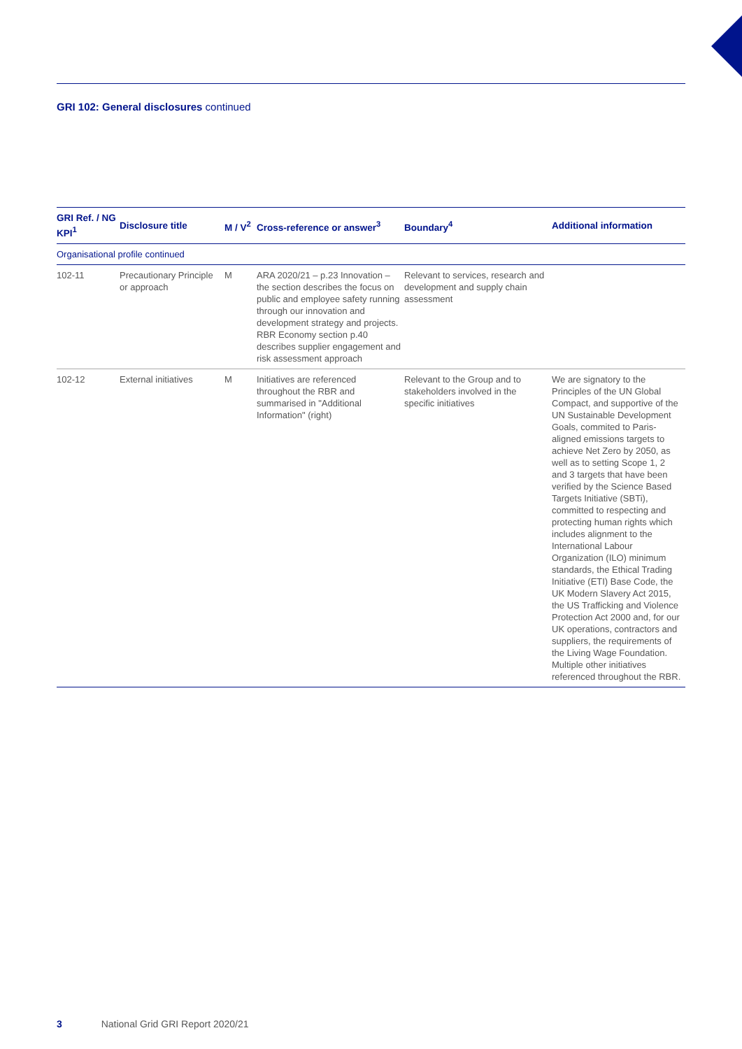GRI 102: General disclosures continued
| GRI Ref. / NG KPI<sup>1</sup> | Disclosure title | M / V<sup>2</sup> | Cross-reference or answer<sup>3</sup> | Boundary<sup>4</sup> | Additional information |
| --- | --- | --- | --- | --- | --- |
| Organisational profile continued | | | | | |
| 102-11 | Precautionary Principle or approach | M | ARA 2020/21 – p.23 Innovation – the section describes the focus on public and employee safety running through our innovation and development strategy and projects. RBR Economy section p.40 describes supplier engagement and risk assessment approach | Relevant to services, research and development and supply chain assessment | |
| 102-12 | External initiatives | M | Initiatives are referenced throughout the RBR and summarised in "Additional Information" (right) | Relevant to the Group and to stakeholders involved in the specific initiatives | We are signatory to the Principles of the UN Global Compact, and supportive of the UN Sustainable Development Goals, commited to Paris-aligned emissions targets to achieve Net Zero by 2050, as well as to setting Scope 1, 2 and 3 targets that have been verified by the Science Based Targets Initiative (SBTi), committed to respecting and protecting human rights which includes alignment to the International Labour Organization (ILO) minimum standards, the Ethical Trading Initiative (ETI) Base Code, the UK Modern Slavery Act 2015, the US Trafficking and Violence Protection Act 2000 and, for our UK operations, contractors and suppliers, the requirements of the Living Wage Foundation. Multiple other initiatives referenced throughout the RBR. |
3 National Grid GRI Report 2020/21